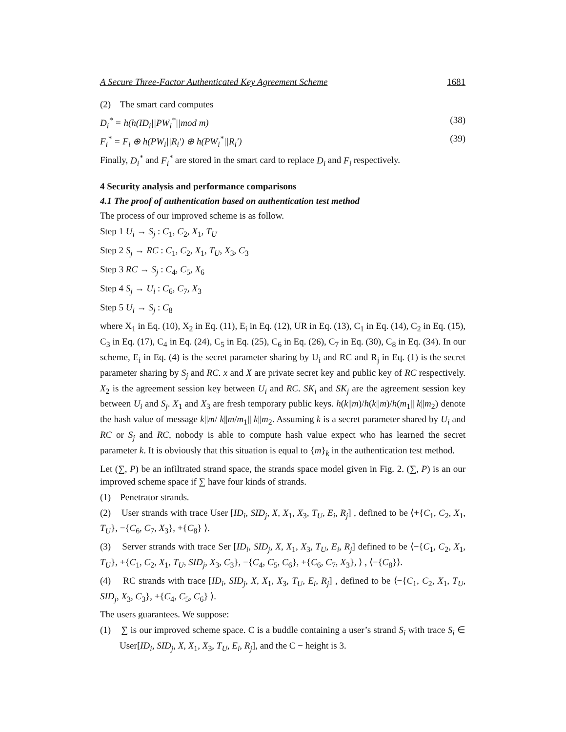A Secure Three-Factor Authenticated Key Agreement Scheme 1681
(2) The smart card computes
D<sub>i</sub><sup>*</sup> = h(h(ID<sub>i</sub>||PW<sub>i</sub><sup>*</sup>||mod m) (38)
F<sub>i</sub><sup>*</sup> = F<sub>i</sub> ⊕ h(PW<sub>i</sub>||R<sub>i</sub>′) ⊕ h(PW<sub>i</sub><sup>*</sup>||R<sub>i</sub>′) (39)
Finally, D<sub>i</sub><sup>*</sup> and F<sub>i</sub><sup>*</sup> are stored in the smart card to replace D<sub>i</sub> and F<sub>i</sub> respectively.
4 Security analysis and performance comparisons
4.1 The proof of authentication based on authentication test method
The process of our improved scheme is as follow.
Step 1 U<sub>i</sub> → S<sub>j</sub> : C<sub>1</sub>, C<sub>2</sub>, X<sub>1</sub>, T<sub>U</sub>
Step 2 S<sub>j</sub> → RC : C<sub>1</sub>, C<sub>2</sub>, X<sub>1</sub>, T<sub>U</sub>, X<sub>3</sub>, C<sub>3</sub>
Step 3 RC → S<sub>j</sub> : C<sub>4</sub>, C<sub>5</sub>, X<sub>6</sub>
Step 4 S<sub>j</sub> → U<sub>i</sub> : C<sub>6</sub>, C<sub>7</sub>, X<sub>3</sub>
Step 5 U<sub>i</sub> → S<sub>j</sub> : C<sub>8</sub>
where X<sub>1</sub> in Eq. (10), X<sub>2</sub> in Eq. (11), E<sub>i</sub> in Eq. (12), UR in Eq. (13), C<sub>1</sub> in Eq. (14), C<sub>2</sub> in Eq. (15), C<sub>3</sub> in Eq. (17), C<sub>4</sub> in Eq. (24), C<sub>5</sub> in Eq. (25), C<sub>6</sub> in Eq. (26), C<sub>7</sub> in Eq. (30), C<sub>8</sub> in Eq. (34). In our scheme, E<sub>i</sub> in Eq. (4) is the secret parameter sharing by U<sub>i</sub> and RC and R<sub>j</sub> in Eq. (1) is the secret parameter sharing by S<sub>j</sub> and RC. x and X are private secret key and public key of RC respectively. X<sub>2</sub> is the agreement session key between U<sub>i</sub> and RC. SK<sub>i</sub> and SK<sub>j</sub> are the agreement session key between U<sub>i</sub> and S<sub>j</sub>. X<sub>1</sub> and X<sub>3</sub> are fresh temporary public keys. h(k||m)/h(k||m)/h(m<sub>1</sub>|| k||m<sub>2</sub>) denote the hash value of message k||m/ k||m/m<sub>1</sub>|| k||m<sub>2</sub>. Assuming k is a secret parameter shared by U<sub>i</sub> and RC or S<sub>j</sub> and RC, nobody is able to compute hash value expect who has learned the secret parameter k. It is obviously that this situation is equal to {m}<sub>k</sub> in the authentication test method.
Let (∑, P) be an infiltrated strand space, the strands space model given in Fig. 2. (∑, P) is an our improved scheme space if ∑ have four kinds of strands.
(1) Penetrator strands.
(2) User strands with trace User [ID<sub>i</sub>, SID<sub>j</sub>, X, X<sub>1</sub>, X<sub>3</sub>, T<sub>U</sub>, E<sub>i</sub>, R<sub>j</sub>] , defined to be ⟨+{C<sub>1</sub>, C<sub>2</sub>, X<sub>1</sub>, T<sub>U</sub>}, −{C<sub>6</sub>, C<sub>7</sub>, X<sub>3</sub>}, +{C<sub>8</sub>} ⟩.
(3) Server strands with trace Ser [ID<sub>i</sub>, SID<sub>j</sub>, X, X<sub>1</sub>, X<sub>3</sub>, T<sub>U</sub>, E<sub>i</sub>, R<sub>j</sub>] defined to be ⟨−{C<sub>1</sub>, C<sub>2</sub>, X<sub>1</sub>, T<sub>U</sub>}, +{C<sub>1</sub>, C<sub>2</sub>, X<sub>1</sub>, T<sub>U</sub>, SID<sub>j</sub>, X<sub>3</sub>, C<sub>3</sub>}, −{C<sub>4</sub>, C<sub>5</sub>, C<sub>6</sub>}, +{C<sub>6</sub>, C<sub>7</sub>, X<sub>3</sub>}, ⟩ , ⟨−{C<sub>8</sub>}⟩.
(4) RC strands with trace [ID<sub>i</sub>, SID<sub>j</sub>, X, X<sub>1</sub>, X<sub>3</sub>, T<sub>U</sub>, E<sub>i</sub>, R<sub>j</sub>] , defined to be ⟨−{C<sub>1</sub>, C<sub>2</sub>, X<sub>1</sub>, T<sub>U</sub>, SID<sub>j</sub>, X<sub>3</sub>, C<sub>3</sub>}, +{C<sub>4</sub>, C<sub>5</sub>, C<sub>6</sub>} ⟩.
The users guarantees. We suppose:
(1) ∑ is our improved scheme space. C is a buddle containing a user’s strand S<sub>i</sub> with trace S<sub>i</sub> ∈ User[ID<sub>i</sub>, SID<sub>j</sub>, X, X<sub>1</sub>, X<sub>3</sub>, T<sub>U</sub>, E<sub>i</sub>, R<sub>j</sub>], and the C − height is 3.